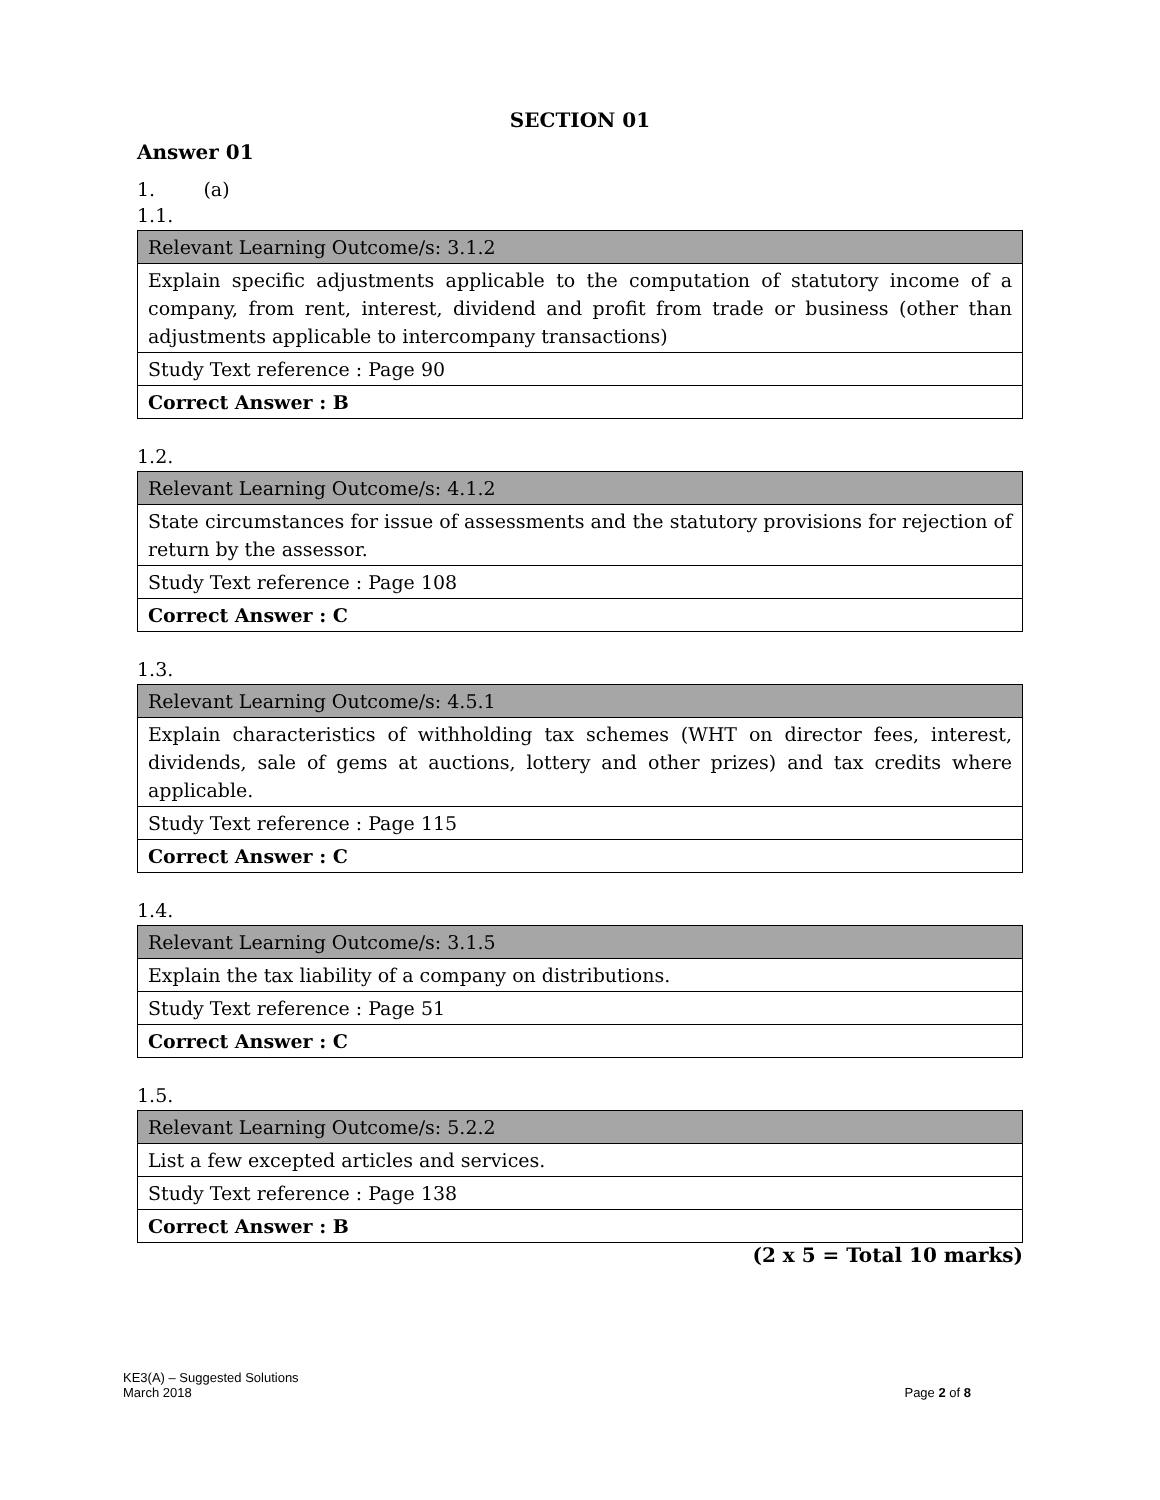SECTION 01
Answer 01
1. (a)
1.1.
| Relevant Learning Outcome/s: 3.1.2 |
| Explain specific adjustments applicable to the computation of statutory income of a company, from rent, interest, dividend and profit from trade or business (other than adjustments applicable to intercompany transactions) |
| Study Text reference : Page 90 |
| Correct Answer : B |
1.2.
| Relevant Learning Outcome/s: 4.1.2 |
| State circumstances for issue of assessments and the statutory provisions for rejection of return by the assessor. |
| Study Text reference : Page 108 |
| Correct Answer : C |
1.3.
| Relevant Learning Outcome/s: 4.5.1 |
| Explain characteristics of withholding tax schemes (WHT on director fees, interest, dividends, sale of gems at auctions, lottery and other prizes) and tax credits where applicable. |
| Study Text reference : Page 115 |
| Correct Answer : C |
1.4.
| Relevant Learning Outcome/s: 3.1.5 |
| Explain the tax liability of a company on distributions. |
| Study Text reference : Page 51 |
| Correct Answer : C |
1.5.
| Relevant Learning Outcome/s: 5.2.2 |
| List a few excepted articles and services. |
| Study Text reference : Page 138 |
| Correct Answer : B |
(2 x 5 = Total 10 marks)
KE3(A) – Suggested Solutions
March 2018
Page 2 of 8